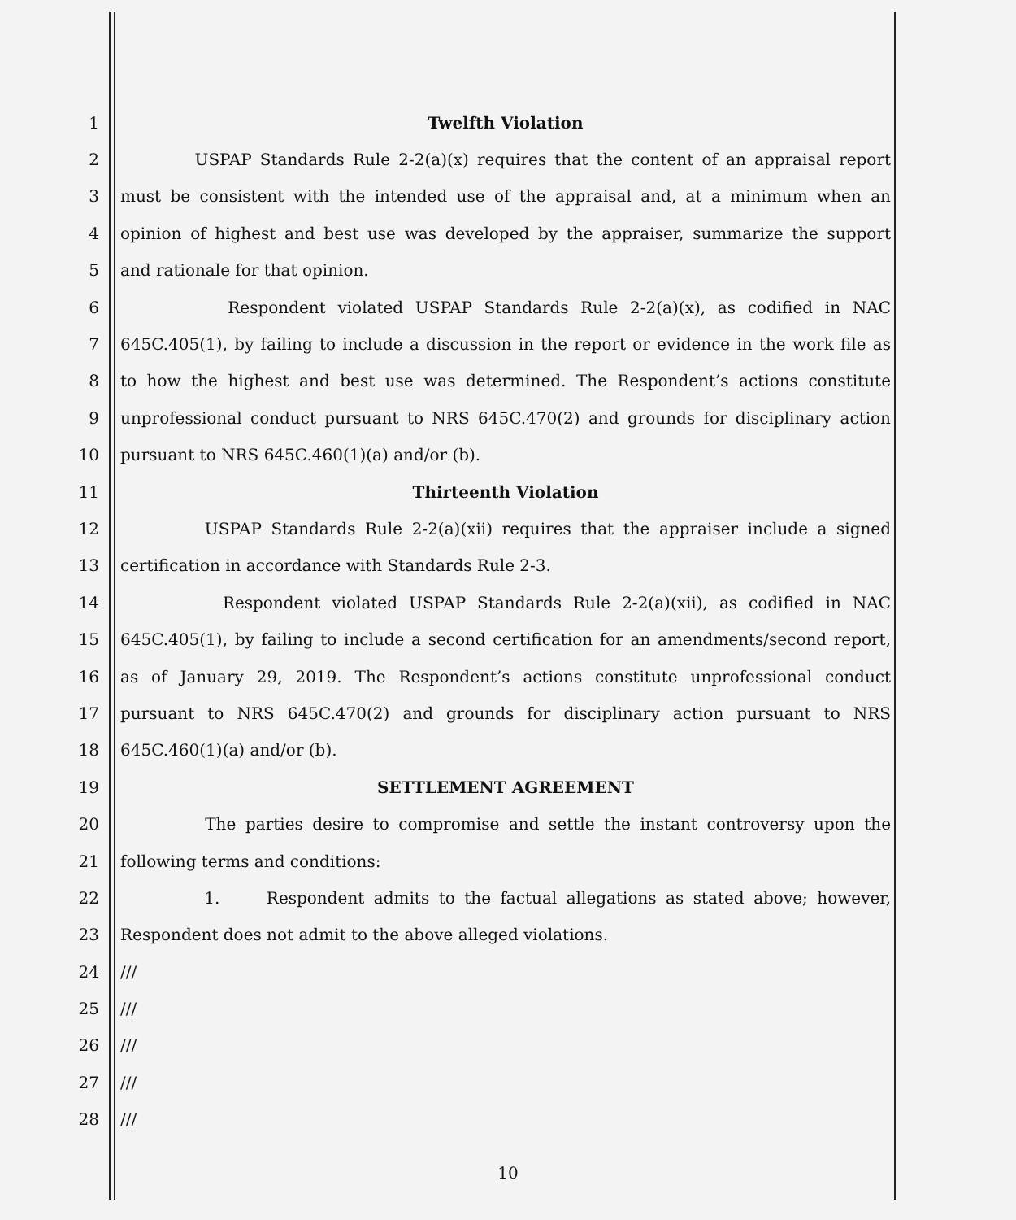1 Twelfth Violation
2 USPAP Standards Rule 2-2(a)(x) requires that the content of an appraisal report
3 must be consistent with the intended use of the appraisal and, at a minimum when an
4 opinion of highest and best use was developed by the appraiser, summarize the support
5 and rationale for that opinion.
6 Respondent violated USPAP Standards Rule 2-2(a)(x), as codified in NAC
7 645C.405(1), by failing to include a discussion in the report or evidence in the work file as
8 to how the highest and best use was determined. The Respondent’s actions constitute
9 unprofessional conduct pursuant to NRS 645C.470(2) and grounds for disciplinary action
10 pursuant to NRS 645C.460(1)(a) and/or (b).
11 Thirteenth Violation
12 USPAP Standards Rule 2-2(a)(xii) requires that the appraiser include a signed
13 certification in accordance with Standards Rule 2-3.
14 Respondent violated USPAP Standards Rule 2-2(a)(xii), as codified in NAC
15 645C.405(1), by failing to include a second certification for an amendments/second report,
16 as of January 29, 2019. The Respondent’s actions constitute unprofessional conduct
17 pursuant to NRS 645C.470(2) and grounds for disciplinary action pursuant to NRS
18 645C.460(1)(a) and/or (b).
19 SETTLEMENT AGREEMENT
20 The parties desire to compromise and settle the instant controversy upon the
21 following terms and conditions:
22 1. Respondent admits to the factual allegations as stated above; however,
23 Respondent does not admit to the above alleged violations.
24 ///
25 ///
26 ///
27 ///
28 ///
10